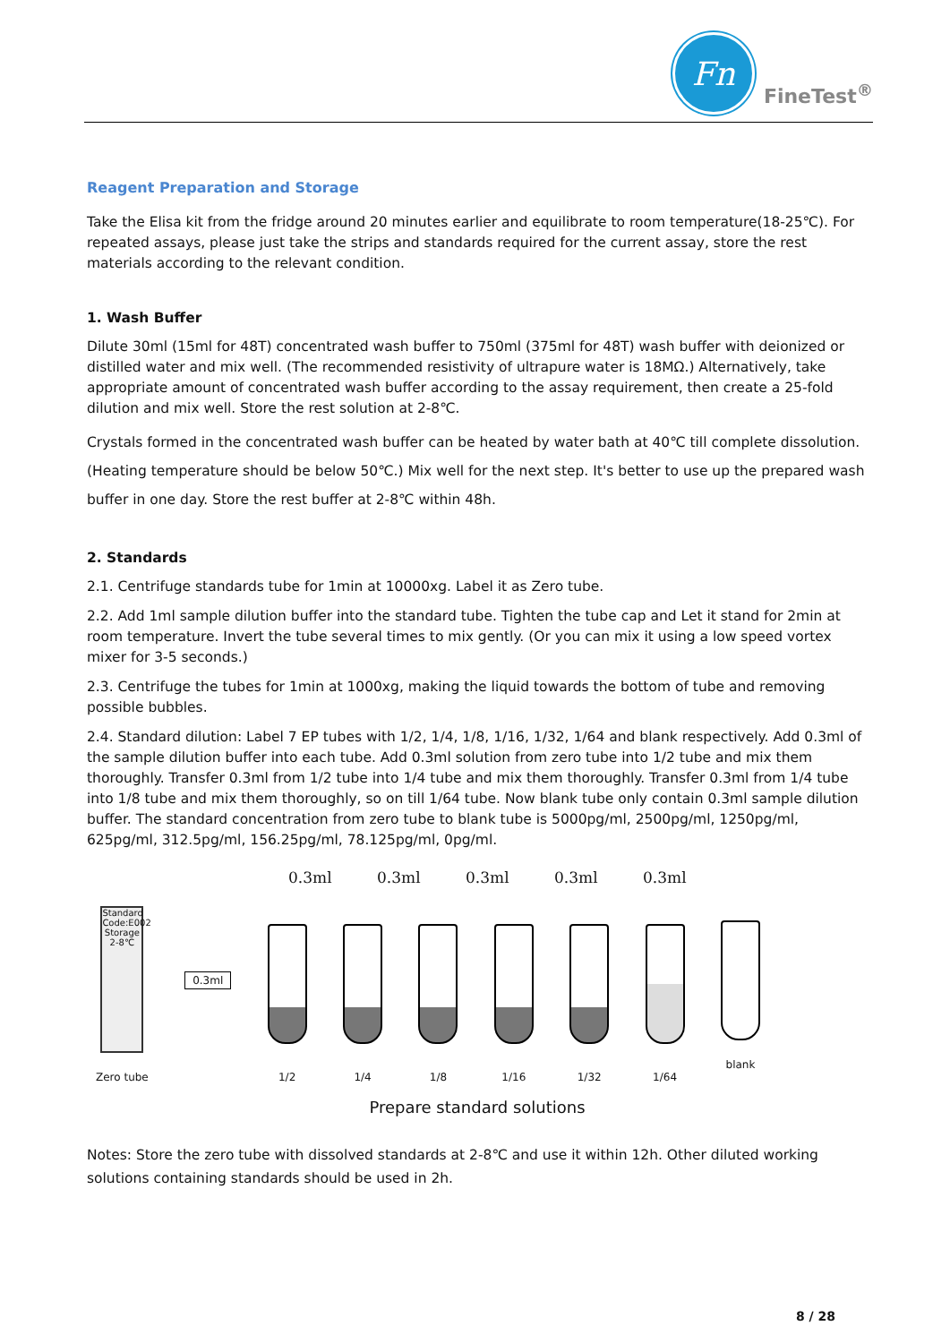Fn
FineTest<sup>®</sup>
Reagent Preparation and Storage
Take the Elisa kit from the fridge around 20 minutes earlier and equilibrate to room temperature(18-25℃). For repeated assays, please just take the strips and standards required for the current assay, store the rest materials according to the relevant condition.
1. Wash Buffer
Dilute 30ml (15ml for 48T) concentrated wash buffer to 750ml (375ml for 48T) wash buffer with deionized or distilled water and mix well. (The recommended resistivity of ultrapure water is 18MΩ.) Alternatively, take appropriate amount of concentrated wash buffer according to the assay requirement, then create a 25-fold dilution and mix well. Store the rest solution at 2-8℃.
Crystals formed in the concentrated wash buffer can be heated by water bath at 40℃ till complete dissolution. (Heating temperature should be below 50℃.) Mix well for the next step. It's better to use up the prepared wash buffer in one day. Store the rest buffer at 2-8℃ within 48h.
2. Standards
2.1. Centrifuge standards tube for 1min at 10000xg. Label it as Zero tube.
2.2. Add 1ml sample dilution buffer into the standard tube. Tighten the tube cap and Let it stand for 2min at room temperature. Invert the tube several times to mix gently. (Or you can mix it using a low speed vortex mixer for 3-5 seconds.)
2.3. Centrifuge the tubes for 1min at 1000xg, making the liquid towards the bottom of tube and removing possible bubbles.
2.4. Standard dilution: Label 7 EP tubes with 1/2, 1/4, 1/8, 1/16, 1/32, 1/64 and blank respectively. Add 0.3ml of the sample dilution buffer into each tube. Add 0.3ml solution from zero tube into 1/2 tube and mix them thoroughly. Transfer 0.3ml from 1/2 tube into 1/4 tube and mix them thoroughly. Transfer 0.3ml from 1/4 tube into 1/8 tube and mix them thoroughly, so on till 1/64 tube. Now blank tube only contain 0.3ml sample dilution buffer. The standard concentration from zero tube to blank tube is 5000pg/ml, 2500pg/ml, 1250pg/ml, 625pg/ml, 312.5pg/ml, 156.25pg/ml, 78.125pg/ml, 0pg/ml.
0.3ml 0.3ml 0.3ml 0.3ml 0.3ml
Standard Code:E002 Storage 2-8℃
Zero tube
0.3ml
1/2
1/4
1/8
1/16
1/32
1/64
blank
Prepare standard solutions
Notes: Store the zero tube with dissolved standards at 2-8℃ and use it within 12h. Other diluted working solutions containing standards should be used in 2h.
8 / 28